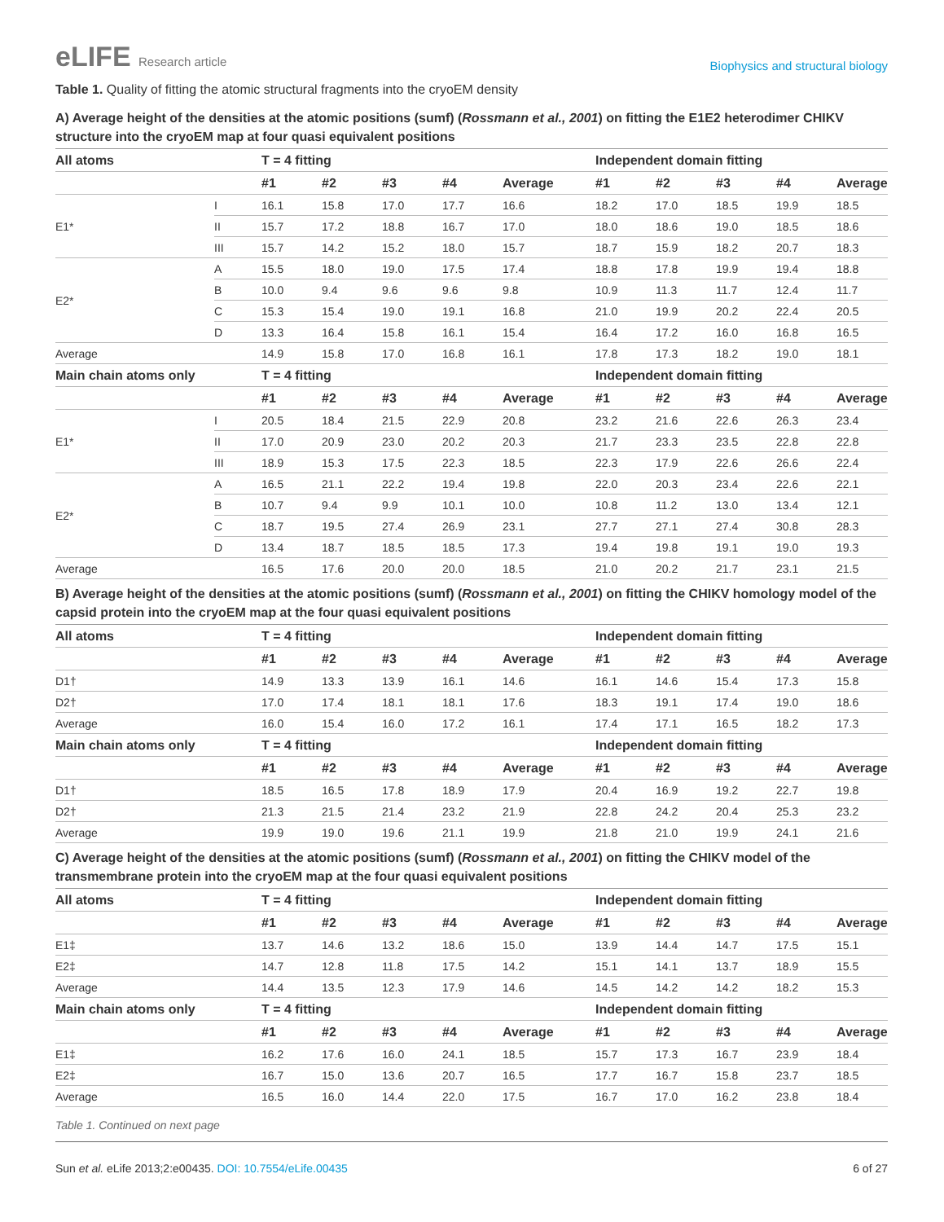eLIFE Research article
Biophysics and structural biology
Table 1. Quality of fitting the atomic structural fragments into the cryoEM density
A) Average height of the densities at the atomic positions (sumf) (Rossmann et al., 2001) on fitting the E1E2 heterodimer CHIKV structure into the cryoEM map at four quasi equivalent positions
| All atoms | | T = 4 fitting | | | | | Independent domain fitting | | | | |
| --- | --- | --- | --- | --- | --- | --- | --- | --- | --- | --- | --- |
| | | #1 | #2 | #3 | #4 | Average | #1 | #2 | #3 | #4 | Average |
| E1* | I | 16.1 | 15.8 | 17.0 | 17.7 | 16.6 | 18.2 | 17.0 | 18.5 | 19.9 | 18.5 |
| | II | 15.7 | 17.2 | 18.8 | 16.7 | 17.0 | 18.0 | 18.6 | 19.0 | 18.5 | 18.6 |
| | III | 15.7 | 14.2 | 15.2 | 18.0 | 15.7 | 18.7 | 15.9 | 18.2 | 20.7 | 18.3 |
| E2* | A | 15.5 | 18.0 | 19.0 | 17.5 | 17.4 | 18.8 | 17.8 | 19.9 | 19.4 | 18.8 |
| | B | 10.0 | 9.4 | 9.6 | 9.6 | 9.8 | 10.9 | 11.3 | 11.7 | 12.4 | 11.7 |
| | C | 15.3 | 15.4 | 19.0 | 19.1 | 16.8 | 21.0 | 19.9 | 20.2 | 22.4 | 20.5 |
| | D | 13.3 | 16.4 | 15.8 | 16.1 | 15.4 | 16.4 | 17.2 | 16.0 | 16.8 | 16.5 |
| Average | | 14.9 | 15.8 | 17.0 | 16.8 | 16.1 | 17.8 | 17.3 | 18.2 | 19.0 | 18.1 |
| Main chain atoms only | | T = 4 fitting | | | | | Independent domain fitting | | | | |
| | | #1 | #2 | #3 | #4 | Average | #1 | #2 | #3 | #4 | Average |
| E1* | I | 20.5 | 18.4 | 21.5 | 22.9 | 20.8 | 23.2 | 21.6 | 22.6 | 26.3 | 23.4 |
| | II | 17.0 | 20.9 | 23.0 | 20.2 | 20.3 | 21.7 | 23.3 | 23.5 | 22.8 | 22.8 |
| | III | 18.9 | 15.3 | 17.5 | 22.3 | 18.5 | 22.3 | 17.9 | 22.6 | 26.6 | 22.4 |
| E2* | A | 16.5 | 21.1 | 22.2 | 19.4 | 19.8 | 22.0 | 20.3 | 23.4 | 22.6 | 22.1 |
| | B | 10.7 | 9.4 | 9.9 | 10.1 | 10.0 | 10.8 | 11.2 | 13.0 | 13.4 | 12.1 |
| | C | 18.7 | 19.5 | 27.4 | 26.9 | 23.1 | 27.7 | 27.1 | 27.4 | 30.8 | 28.3 |
| | D | 13.4 | 18.7 | 18.5 | 18.5 | 17.3 | 19.4 | 19.8 | 19.1 | 19.0 | 19.3 |
| Average | | 16.5 | 17.6 | 20.0 | 20.0 | 18.5 | 21.0 | 20.2 | 21.7 | 23.1 | 21.5 |
B) Average height of the densities at the atomic positions (sumf) (Rossmann et al., 2001) on fitting the CHIKV homology model of the capsid protein into the cryoEM map at the four quasi equivalent positions
| All atoms | T = 4 fitting | | | | | Independent domain fitting | | | | |
| --- | --- | --- | --- | --- | --- | --- | --- | --- | --- | --- |
| | #1 | #2 | #3 | #4 | Average | #1 | #2 | #3 | #4 | Average |
| D1† | 14.9 | 13.3 | 13.9 | 16.1 | 14.6 | 16.1 | 14.6 | 15.4 | 17.3 | 15.8 |
| D2† | 17.0 | 17.4 | 18.1 | 18.1 | 17.6 | 18.3 | 19.1 | 17.4 | 19.0 | 18.6 |
| Average | 16.0 | 15.4 | 16.0 | 17.2 | 16.1 | 17.4 | 17.1 | 16.5 | 18.2 | 17.3 |
| Main chain atoms only | T = 4 fitting | | | | | Independent domain fitting | | | | |
| | #1 | #2 | #3 | #4 | Average | #1 | #2 | #3 | #4 | Average |
| D1† | 18.5 | 16.5 | 17.8 | 18.9 | 17.9 | 20.4 | 16.9 | 19.2 | 22.7 | 19.8 |
| D2† | 21.3 | 21.5 | 21.4 | 23.2 | 21.9 | 22.8 | 24.2 | 20.4 | 25.3 | 23.2 |
| Average | 19.9 | 19.0 | 19.6 | 21.1 | 19.9 | 21.8 | 21.0 | 19.9 | 24.1 | 21.6 |
C) Average height of the densities at the atomic positions (sumf) (Rossmann et al., 2001) on fitting the CHIKV model of the transmembrane protein into the cryoEM map at the four quasi equivalent positions
| All atoms | T = 4 fitting | | | | | Independent domain fitting | | | | |
| --- | --- | --- | --- | --- | --- | --- | --- | --- | --- | --- |
| | #1 | #2 | #3 | #4 | Average | #1 | #2 | #3 | #4 | Average |
| E1‡ | 13.7 | 14.6 | 13.2 | 18.6 | 15.0 | 13.9 | 14.4 | 14.7 | 17.5 | 15.1 |
| E2‡ | 14.7 | 12.8 | 11.8 | 17.5 | 14.2 | 15.1 | 14.1 | 13.7 | 18.9 | 15.5 |
| Average | 14.4 | 13.5 | 12.3 | 17.9 | 14.6 | 14.5 | 14.2 | 14.2 | 18.2 | 15.3 |
| Main chain atoms only | T = 4 fitting | | | | | Independent domain fitting | | | | |
| | #1 | #2 | #3 | #4 | Average | #1 | #2 | #3 | #4 | Average |
| E1‡ | 16.2 | 17.6 | 16.0 | 24.1 | 18.5 | 15.7 | 17.3 | 16.7 | 23.9 | 18.4 |
| E2‡ | 16.7 | 15.0 | 13.6 | 20.7 | 16.5 | 17.7 | 16.7 | 15.8 | 23.7 | 18.5 |
| Average | 16.5 | 16.0 | 14.4 | 22.0 | 17.5 | 16.7 | 17.0 | 16.2 | 23.8 | 18.4 |
Table 1. Continued on next page
Sun et al. eLife 2013;2:e00435. DOI: 10.7554/eLife.00435
6 of 27